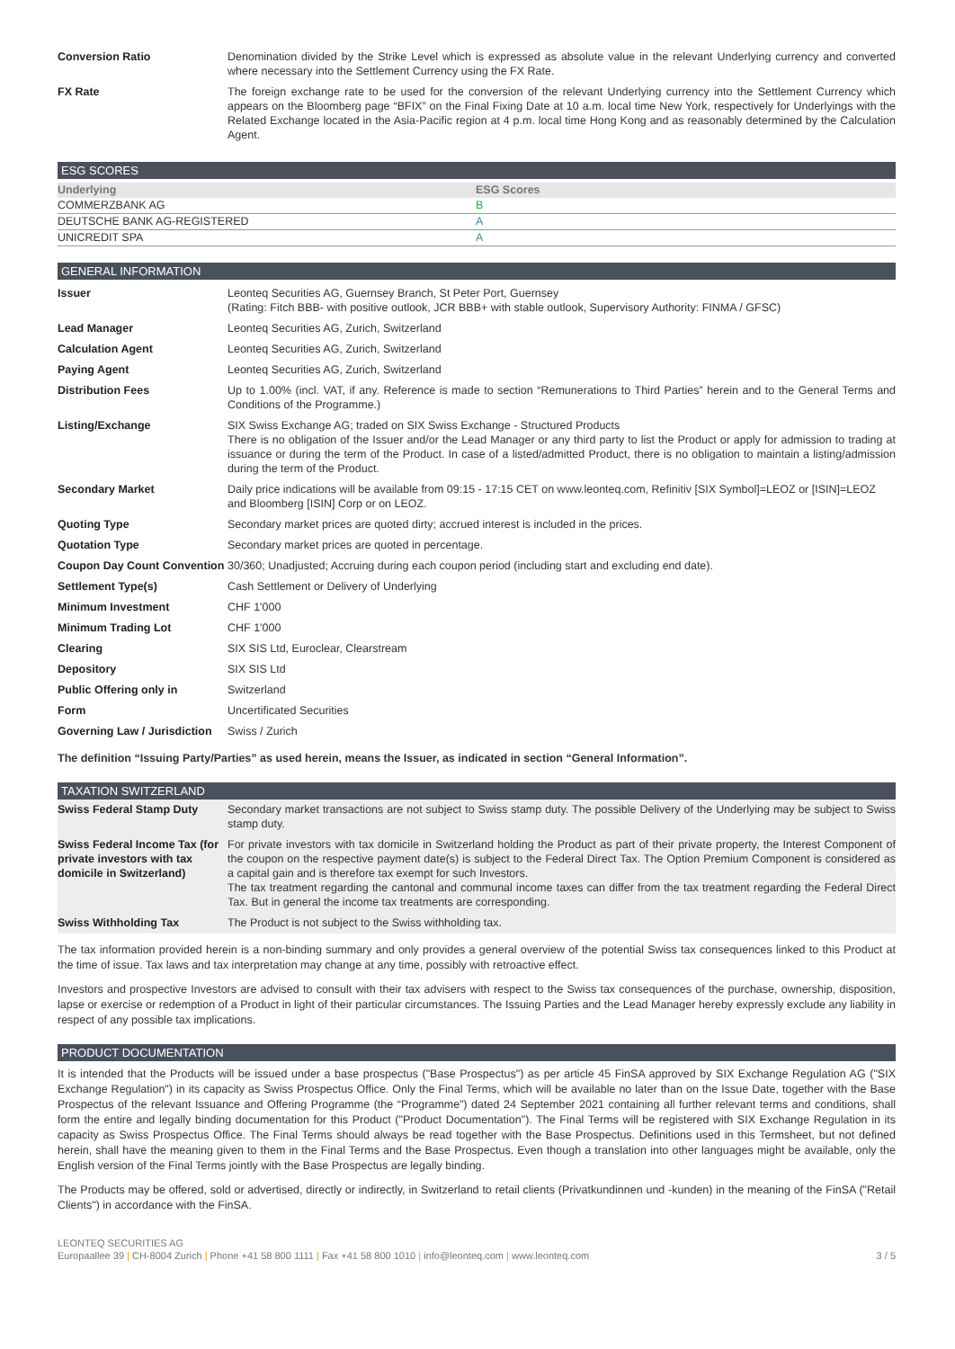| Conversion Ratio | Denomination divided by the Strike Level which is expressed as absolute value in the relevant Underlying currency and converted where necessary into the Settlement Currency using the FX Rate. |
| FX Rate | The foreign exchange rate to be used for the conversion of the relevant Underlying currency into the Settlement Currency which appears on the Bloomberg page “BFIX” on the Final Fixing Date at 10 a.m. local time New York, respectively for Underlyings with the Related Exchange located in the Asia-Pacific region at 4 p.m. local time Hong Kong and as reasonably determined by the Calculation Agent. |
ESG SCORES
| Underlying | ESG Scores |
| COMMERZBANK AG | B |
| DEUTSCHE BANK AG-REGISTERED | A |
| UNICREDIT SPA | A |
GENERAL INFORMATION
| Issuer | Leonteq Securities AG, Guernsey Branch, St Peter Port, Guernsey (Rating: Fitch BBB- with positive outlook, JCR BBB+ with stable outlook, Supervisory Authority: FINMA / GFSC) |
| Lead Manager | Leonteq Securities AG, Zurich, Switzerland |
| Calculation Agent | Leonteq Securities AG, Zurich, Switzerland |
| Paying Agent | Leonteq Securities AG, Zurich, Switzerland |
| Distribution Fees | Up to 1.00% (incl. VAT, if any. Reference is made to section “Remunerations to Third Parties” herein and to the General Terms and Conditions of the Programme.) |
| Listing/Exchange | SIX Swiss Exchange AG; traded on SIX Swiss Exchange - Structured Products There is no obligation of the Issuer and/or the Lead Manager or any third party to list the Product or apply for admission to trading at issuance or during the term of the Product. In case of a listed/admitted Product, there is no obligation to maintain a listing/admission during the term of the Product. |
| Secondary Market | Daily price indications will be available from 09:15 - 17:15 CET on www.leonteq.com, Refinitiv [SIX Symbol]=LEOZ or [ISIN]=LEOZ and Bloomberg [ISIN] Corp or on LEOZ. |
| Quoting Type | Secondary market prices are quoted dirty; accrued interest is included in the prices. |
| Quotation Type | Secondary market prices are quoted in percentage. |
| Coupon Day Count Convention | 30/360; Unadjusted; Accruing during each coupon period (including start and excluding end date). |
| Settlement Type(s) | Cash Settlement or Delivery of Underlying |
| Minimum Investment | CHF 1'000 |
| Minimum Trading Lot | CHF 1'000 |
| Clearing | SIX SIS Ltd, Euroclear, Clearstream |
| Depository | SIX SIS Ltd |
| Public Offering only in | Switzerland |
| Form | Uncertificated Securities |
| Governing Law / Jurisdiction | Swiss / Zurich |
The definition “Issuing Party/Parties” as used herein, means the Issuer, as indicated in section “General Information”.
TAXATION SWITZERLAND
| Swiss Federal Stamp Duty | Secondary market transactions are not subject to Swiss stamp duty. The possible Delivery of the Underlying may be subject to Swiss stamp duty. |
| Swiss Federal Income Tax (for private investors with tax domicile in Switzerland) | For private investors with tax domicile in Switzerland holding the Product as part of their private property, the Interest Component of the coupon on the respective payment date(s) is subject to the Federal Direct Tax. The Option Premium Component is considered as a capital gain and is therefore tax exempt for such Investors. The tax treatment regarding the cantonal and communal income taxes can differ from the tax treatment regarding the Federal Direct Tax. But in general the income tax treatments are corresponding. |
| Swiss Withholding Tax | The Product is not subject to the Swiss withholding tax. |
The tax information provided herein is a non-binding summary and only provides a general overview of the potential Swiss tax consequences linked to this Product at the time of issue. Tax laws and tax interpretation may change at any time, possibly with retroactive effect.
Investors and prospective Investors are advised to consult with their tax advisers with respect to the Swiss tax consequences of the purchase, ownership, disposition, lapse or exercise or redemption of a Product in light of their particular circumstances. The Issuing Parties and the Lead Manager hereby expressly exclude any liability in respect of any possible tax implications.
PRODUCT DOCUMENTATION
It is intended that the Products will be issued under a base prospectus ("Base Prospectus") as per article 45 FinSA approved by SIX Exchange Regulation AG ("SIX Exchange Regulation") in its capacity as Swiss Prospectus Office. Only the Final Terms, which will be available no later than on the Issue Date, together with the Base Prospectus of the relevant Issuance and Offering Programme (the “Programme”) dated 24 September 2021 containing all further relevant terms and conditions, shall form the entire and legally binding documentation for this Product ("Product Documentation"). The Final Terms will be registered with SIX Exchange Regulation in its capacity as Swiss Prospectus Office. The Final Terms should always be read together with the Base Prospectus. Definitions used in this Termsheet, but not defined herein, shall have the meaning given to them in the Final Terms and the Base Prospectus. Even though a translation into other languages might be available, only the English version of the Final Terms jointly with the Base Prospectus are legally binding.
The Products may be offered, sold or advertised, directly or indirectly, in Switzerland to retail clients (Privatkundinnen und -kunden) in the meaning of the FinSA ("Retail Clients") in accordance with the FinSA.
LEONTEQ SECURITIES AG
Europaallee 39 | CH-8004 Zurich | Phone +41 58 800 1111 | Fax +41 58 800 1010 | info@leonteq.com | www.leonteq.com
3 / 5